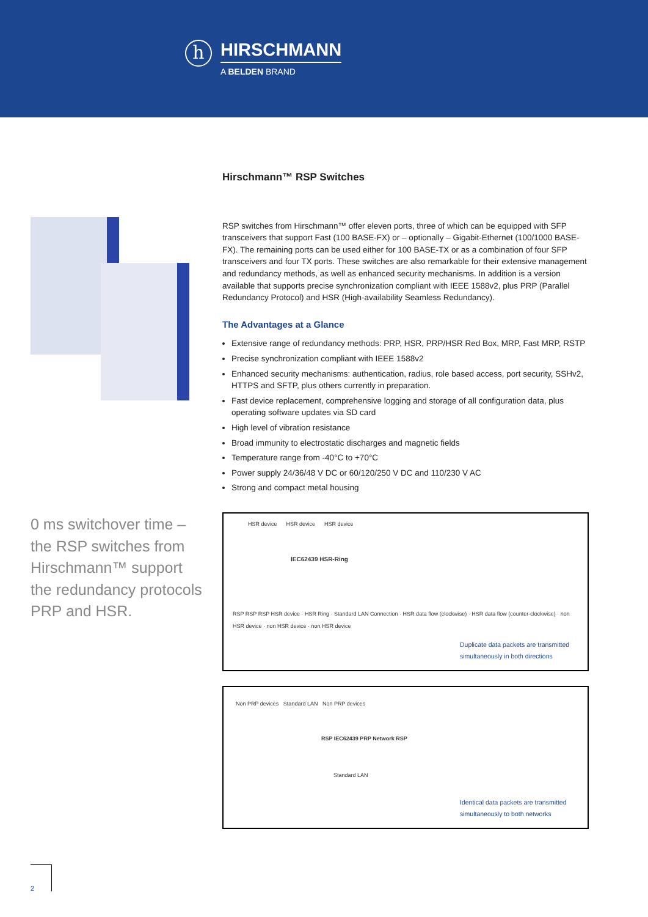h
HIRSCHMANN
A BELDEN BRAND
Hirschmann™ RSP Switches
RSP switches from Hirschmann™ offer eleven ports, three of which can be equipped with SFP transceivers that support Fast (100 BASE-FX) or – optionally – Gigabit-Ethernet (100/1000 BASE-FX). The remaining ports can be used either for 100 BASE-TX or as a combination of four SFP trans­ceivers and four TX ports. These switches are also remarkable for their extensive management and redundancy methods, as well as enhanced security mechanisms. In addition is a version available that supports precise synchronization compliant with IEEE 1588v2, plus PRP (Parallel Redundancy Protocol) and HSR (High-availability Seamless Redundancy).
The Advantages at a Glance
Extensive range of redundancy methods: PRP, HSR, PRP/HSR Red Box, MRP, Fast MRP, RSTP
Precise synchronization compliant with IEEE 1588v2
Enhanced security mechanisms: authentication, radius, role based access, port security, SSHv2, HTTPS and SFTP, plus others currently in preparation.
Fast device replacement, comprehensive logging and storage of all configuration data, plus operating software updates via SD card
High level of vibration resistance
Broad immunity to electrostatic discharges and magnetic fields
Temperature range from -40°C to +70°C
Power supply 24/36/48 V DC or 60/120/250 V DC and 110/230 V AC
Strong and compact metal housing
HSR device HSR device HSR device
IEC62439 HSR-Ring
RSP RSP RSP HSR device · HSR Ring · Standard LAN Connection · HSR data flow (clockwise) · HSR data flow (counter-clockwise) · non HSR device · non HSR device · non HSR device
Duplicate data packets are transmitted simultaneously in both directions
Non PRP devices Standard LAN Non PRP devices
RSP IEC62439 PRP Network RSP
Standard LAN
Identical data packets are transmitted simultaneously to both networks
0 ms switchover time – the RSP switches from Hirschmann™ support the redundancy protocols PRP and HSR.
2